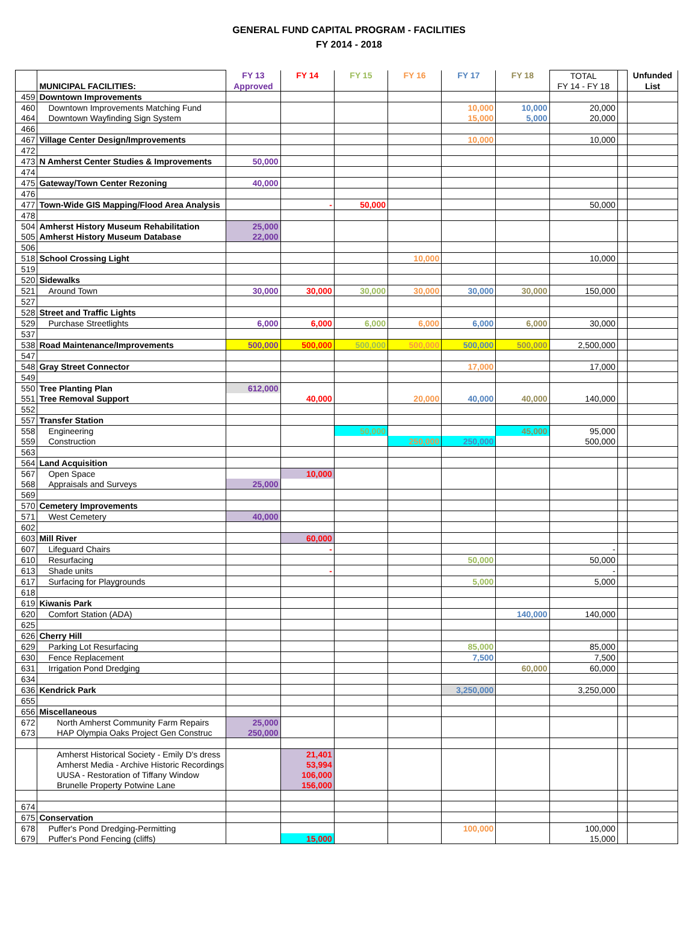GENERAL FUND CAPITAL PROGRAM - FACILITIES
FY 2014 - 2018
| | | FY 13 | FY 14 | FY 15 | FY 16 | FY 17 | FY 18 | TOTAL | | Unfunded |
| | MUNICIPAL FACILITIES: | Approved | | | | | | FY 14 - FY 18 | | List |
| 459 | Downtown Improvements | | | | | | | | | |
| 460 | Downtown Improvements Matching Fund | | | | | 10,000 | 10,000 | 20,000 | | |
| 464 | Downtown Wayfinding Sign System | | | | | 15,000 | 5,000 | 20,000 | | |
| 466 | | | | | | | | | | |
| 467 | Village Center Design/Improvements | | | | | 10,000 | | 10,000 | | |
| 472 | | | | | | | | | | |
| 473 | N Amherst Center Studies & Improvements | 50,000 | | | | | | | | |
| 474 | | | | | | | | | | |
| 475 | Gateway/Town Center Rezoning | 40,000 | | | | | | | | |
| 476 | | | | | | | | | | |
| 477 | Town-Wide GIS Mapping/Flood Area Analysis | | - | 50,000 | | | | 50,000 | | |
| 478 | | | | | | | | | | |
| 504 | Amherst History Museum Rehabilitation | 25,000 | | | | | | | | |
| 505 | Amherst History Museum Database | 22,000 | | | | | | | | |
| 506 | | | | | | | | | | |
| 518 | School Crossing Light | | | | 10,000 | | | 10,000 | | |
| 519 | | | | | | | | | | |
| 520 | Sidewalks | | | | | | | | | |
| 521 | Around Town | 30,000 | 30,000 | 30,000 | 30,000 | 30,000 | 30,000 | 150,000 | | |
| 527 | | | | | | | | | | |
| 528 | Street and Traffic Lights | | | | | | | | | |
| 529 | Purchase Streetlights | 6,000 | 6,000 | 6,000 | 6,000 | 6,000 | 6,000 | 30,000 | | |
| 537 | | | | | | | | | | |
| 538 | Road Maintenance/Improvements | 500,000 | 500,000 | 500,000 | 500,000 | 500,000 | 500,000 | 2,500,000 | | |
| 547 | | | | | | | | | | |
| 548 | Gray Street Connector | | | | | 17,000 | | 17,000 | | |
| 549 | | | | | | | | | | |
| 550 | Tree Planting Plan | 612,000 | | | | | | | | |
| 551 | Tree Removal Support | | 40,000 | | 20,000 | 40,000 | 40,000 | 140,000 | | |
| 552 | | | | | | | | | | |
| 557 | Transfer Station | | | | | | | | | |
| 558 | Engineering | | | 50,000 | | | 45,000 | 95,000 | | |
| 559 | Construction | | | | 250,000 | 250,000 | | 500,000 | | |
| 563 | | | | | | | | | | |
| 564 | Land Acquisition | | | | | | | | | |
| 567 | Open Space | | 10,000 | | | | | | | |
| 568 | Appraisals and Surveys | 25,000 | | | | | | | | |
| 569 | | | | | | | | | | |
| 570 | Cemetery Improvements | | | | | | | | | |
| 571 | West Cemetery | 40,000 | | | | | | | | |
| 602 | | | | | | | | | | |
| 603 | Mill River | | 60,000 | | | | | | | |
| 607 | Lifeguard Chairs | | - | | | | | - | | |
| 610 | Resurfacing | | | | | 50,000 | | 50,000 | | |
| 613 | Shade units | | - | | | | | - | | |
| 617 | Surfacing for Playgrounds | | | | | 5,000 | | 5,000 | | |
| 618 | | | | | | | | | | |
| 619 | Kiwanis Park | | | | | | | | | |
| 620 | Comfort Station (ADA) | | | | | | 140,000 | 140,000 | | |
| 625 | | | | | | | | | | |
| 626 | Cherry Hill | | | | | | | | | |
| 629 | Parking Lot Resurfacing | | | | | 85,000 | | 85,000 | | |
| 630 | Fence Replacement | | | | | 7,500 | | 7,500 | | |
| 631 | Irrigation Pond Dredging | | | | | | 60,000 | 60,000 | | |
| 634 | | | | | | | | | | |
| 636 | Kendrick Park | | | | | 3,250,000 | | 3,250,000 | | |
| 655 | | | | | | | | | | |
| 656 | Miscellaneous | | | | | | | | | |
| 672 | North Amherst Community Farm Repairs | 25,000 | | | | | | | | |
| 673 | HAP Olympia Oaks Project Gen Construc | 250,000 | | | | | | | | |
| | Amherst Historical Society - Emily D's dress | | 21,401 | | | | | | | |
| | Amherst Media - Archive Historic Recordings | | 53,994 | | | | | | | |
| | UUSA - Restoration of Tiffany Window | | 106,000 | | | | | | | |
| | Brunelle Property Potwine Lane | | 156,000 | | | | | | | |
| 674 | | | | | | | | | | |
| 675 | Conservation | | | | | | | | | |
| 678 | Puffer's Pond Dredging-Permitting | | | | | 100,000 | | 100,000 | | |
| 679 | Puffer's Pond Fencing (cliffs) | | 15,000 | | | | | 15,000 | | |